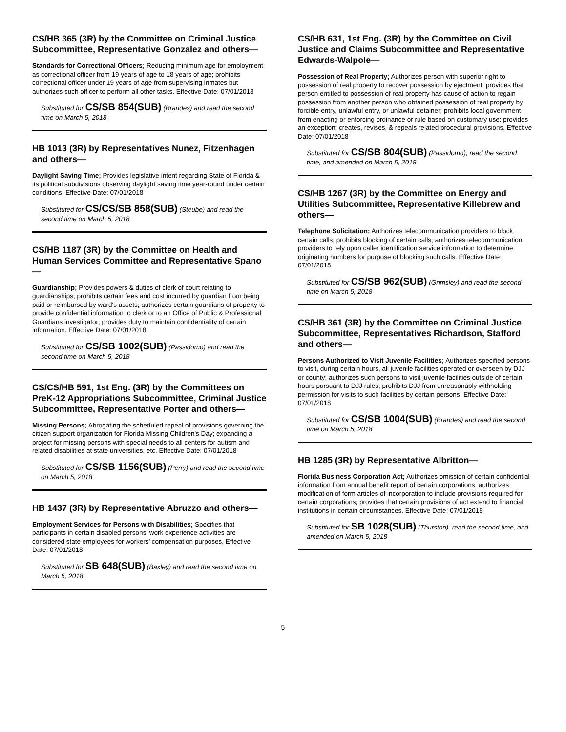CS/HB 365 (3R) by the Committee on Criminal Justice Subcommittee, Representative Gonzalez and others—
Standards for Correctional Officers; Reducing minimum age for employment as correctional officer from 19 years of age to 18 years of age; prohibits correctional officer under 19 years of age from supervising inmates but authorizes such officer to perform all other tasks. Effective Date: 07/01/2018
Substituted for CS/SB 854(SUB) (Brandes) and read the second time on March 5, 2018
HB 1013 (3R) by Representatives Nunez, Fitzenhagen and others—
Daylight Saving Time; Provides legislative intent regarding State of Florida & its political subdivisions observing daylight saving time year-round under certain conditions. Effective Date: 07/01/2018
Substituted for CS/CS/SB 858(SUB) (Steube) and read the second time on March 5, 2018
CS/HB 1187 (3R) by the Committee on Health and Human Services Committee and Representative Spano—
Guardianship; Provides powers & duties of clerk of court relating to guardianships; prohibits certain fees and cost incurred by guardian from being paid or reimbursed by ward's assets; authorizes certain guardians of property to provide confidential information to clerk or to an Office of Public & Professional Guardians investigator; provides duty to maintain confidentiality of certain information. Effective Date: 07/01/2018
Substituted for CS/SB 1002(SUB) (Passidomo) and read the second time on March 5, 2018
CS/CS/HB 591, 1st Eng. (3R) by the Committees on PreK-12 Appropriations Subcommittee, Criminal Justice Subcommittee, Representative Porter and others—
Missing Persons; Abrogating the scheduled repeal of provisions governing the citizen support organization for Florida Missing Children's Day; expanding a project for missing persons with special needs to all centers for autism and related disabilities at state universities, etc. Effective Date: 07/01/2018
Substituted for CS/SB 1156(SUB) (Perry) and read the second time on March 5, 2018
HB 1437 (3R) by Representative Abruzzo and others—
Employment Services for Persons with Disabilities; Specifies that participants in certain disabled persons’ work experience activities are considered state employees for workers’ compensation purposes. Effective Date: 07/01/2018
Substituted for SB 648(SUB) (Baxley) and read the second time on March 5, 2018
CS/HB 631, 1st Eng. (3R) by the Committee on Civil Justice and Claims Subcommittee and Representative Edwards-Walpole—
Possession of Real Property; Authorizes person with superior right to possession of real property to recover possession by ejectment; provides that person entitled to possession of real property has cause of action to regain possession from another person who obtained possession of real property by forcible entry, unlawful entry, or unlawful detainer; prohibits local government from enacting or enforcing ordinance or rule based on customary use; provides an exception; creates, revises, & repeals related procedural provisions. Effective Date: 07/01/2018
Substituted for CS/SB 804(SUB) (Passidomo), read the second time, and amended on March 5, 2018
CS/HB 1267 (3R) by the Committee on Energy and Utilities Subcommittee, Representative Killebrew and others—
Telephone Solicitation; Authorizes telecommunication providers to block certain calls; prohibits blocking of certain calls; authorizes telecommunication providers to rely upon caller identification service information to determine originating numbers for purpose of blocking such calls. Effective Date: 07/01/2018
Substituted for CS/SB 962(SUB) (Grimsley) and read the second time on March 5, 2018
CS/HB 361 (3R) by the Committee on Criminal Justice Subcommittee, Representatives Richardson, Stafford and others—
Persons Authorized to Visit Juvenile Facilities; Authorizes specified persons to visit, during certain hours, all juvenile facilities operated or overseen by DJJ or county; authorizes such persons to visit juvenile facilities outside of certain hours pursuant to DJJ rules; prohibits DJJ from unreasonably withholding permission for visits to such facilities by certain persons. Effective Date: 07/01/2018
Substituted for CS/SB 1004(SUB) (Brandes) and read the second time on March 5, 2018
HB 1285 (3R) by Representative Albritton—
Florida Business Corporation Act; Authorizes omission of certain confidential information from annual benefit report of certain corporations; authorizes modification of form articles of incorporation to include provisions required for certain corporations; provides that certain provisions of act extend to financial institutions in certain circumstances. Effective Date: 07/01/2018
Substituted for SB 1028(SUB) (Thurston), read the second time, and amended on March 5, 2018
5